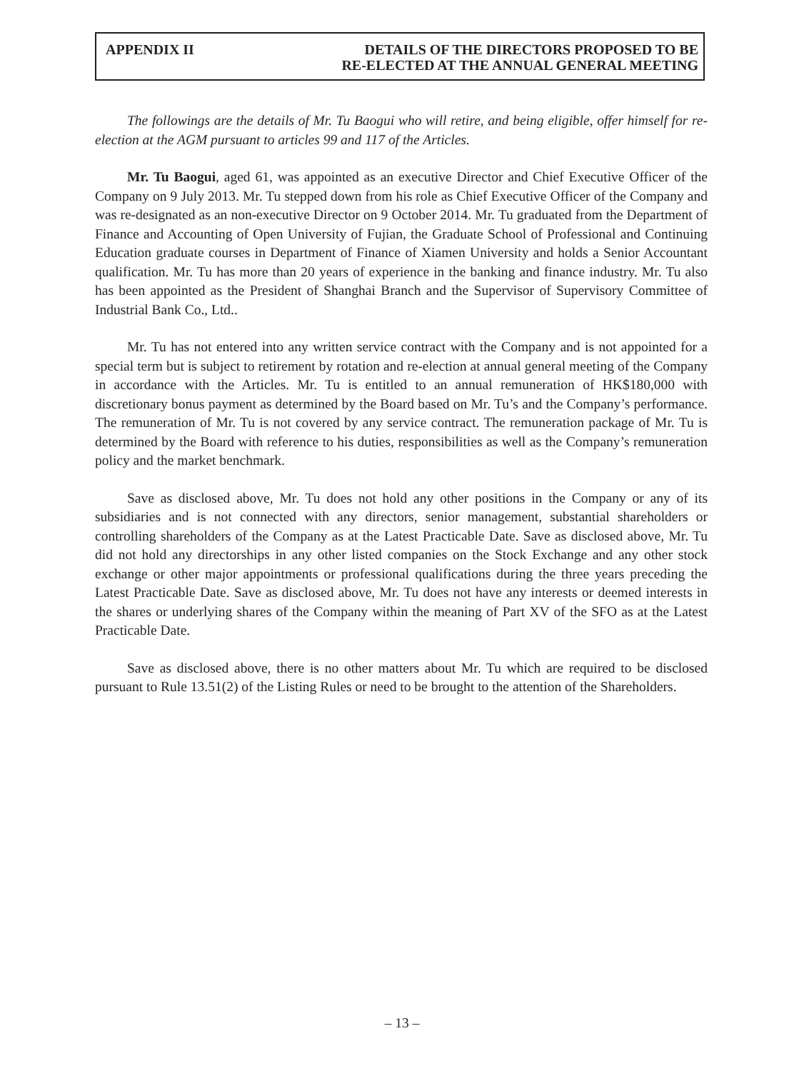APPENDIX II DETAILS OF THE DIRECTORS PROPOSED TO BE
RE-ELECTED AT THE ANNUAL GENERAL MEETING
The followings are the details of Mr. Tu Baogui who will retire, and being eligible, offer himself for re-election at the AGM pursuant to articles 99 and 117 of the Articles.
Mr. Tu Baogui, aged 61, was appointed as an executive Director and Chief Executive Officer of the Company on 9 July 2013. Mr. Tu stepped down from his role as Chief Executive Officer of the Company and was re-designated as an non-executive Director on 9 October 2014. Mr. Tu graduated from the Department of Finance and Accounting of Open University of Fujian, the Graduate School of Professional and Continuing Education graduate courses in Department of Finance of Xiamen University and holds a Senior Accountant qualification. Mr. Tu has more than 20 years of experience in the banking and finance industry. Mr. Tu also has been appointed as the President of Shanghai Branch and the Supervisor of Supervisory Committee of Industrial Bank Co., Ltd..
Mr. Tu has not entered into any written service contract with the Company and is not appointed for a special term but is subject to retirement by rotation and re-election at annual general meeting of the Company in accordance with the Articles. Mr. Tu is entitled to an annual remuneration of HK$180,000 with discretionary bonus payment as determined by the Board based on Mr. Tu’s and the Company’s performance. The remuneration of Mr. Tu is not covered by any service contract. The remuneration package of Mr. Tu is determined by the Board with reference to his duties, responsibilities as well as the Company’s remuneration policy and the market benchmark.
Save as disclosed above, Mr. Tu does not hold any other positions in the Company or any of its subsidiaries and is not connected with any directors, senior management, substantial shareholders or controlling shareholders of the Company as at the Latest Practicable Date. Save as disclosed above, Mr. Tu did not hold any directorships in any other listed companies on the Stock Exchange and any other stock exchange or other major appointments or professional qualifications during the three years preceding the Latest Practicable Date. Save as disclosed above, Mr. Tu does not have any interests or deemed interests in the shares or underlying shares of the Company within the meaning of Part XV of the SFO as at the Latest Practicable Date.
Save as disclosed above, there is no other matters about Mr. Tu which are required to be disclosed pursuant to Rule 13.51(2) of the Listing Rules or need to be brought to the attention of the Shareholders.
– 13 –